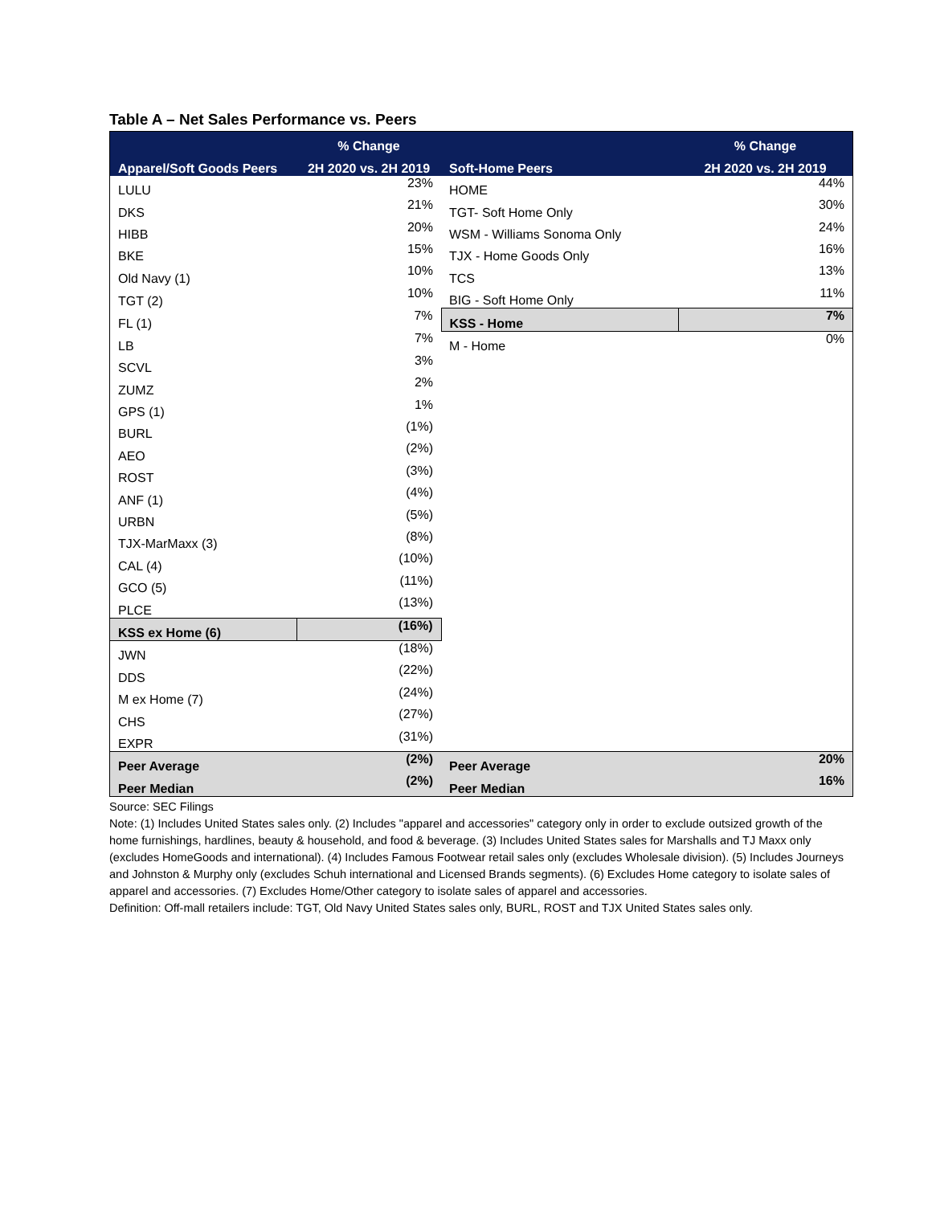Table A – Net Sales Performance vs. Peers
| | % Change | | % Change |
| --- | --- | --- | --- |
| Apparel/Soft Goods Peers | 2H 2020 vs. 2H 2019 | Soft-Home Peers | 2H 2020 vs. 2H 2019 |
| LULU | 23% | HOME | 44% |
| DKS | 21% | TGT- Soft Home Only | 30% |
| HIBB | 20% | WSM - Williams Sonoma Only | 24% |
| BKE | 15% | TJX - Home Goods Only | 16% |
| Old Navy (1) | 10% | TCS | 13% |
| TGT (2) | 10% | BIG - Soft Home Only | 11% |
| FL (1) | 7% | KSS - Home | 7% |
| LB | 7% | M - Home | 0% |
| SCVL | 3% | | |
| ZUMZ | 2% | | |
| GPS (1) | 1% | | |
| BURL | (1%) | | |
| AEO | (2%) | | |
| ROST | (3%) | | |
| ANF (1) | (4%) | | |
| URBN | (5%) | | |
| TJX-MarMaxx (3) | (8%) | | |
| CAL (4) | (10%) | | |
| GCO (5) | (11%) | | |
| PLCE | (13%) | | |
| KSS ex Home (6) | (16%) | | |
| JWN | (18%) | | |
| DDS | (22%) | | |
| M ex Home (7) | (24%) | | |
| CHS | (27%) | | |
| EXPR | (31%) | | |
| Peer Average | (2%) | Peer Average | 20% |
| Peer Median | (2%) | Peer Median | 16% |
Source: SEC Filings
Note: (1) Includes United States sales only. (2) Includes "apparel and accessories" category only in order to exclude outsized growth of the home furnishings, hardlines, beauty & household, and food & beverage. (3) Includes United States sales for Marshalls and TJ Maxx only (excludes HomeGoods and international). (4) Includes Famous Footwear retail sales only (excludes Wholesale division). (5) Includes Journeys and Johnston & Murphy only (excludes Schuh international and Licensed Brands segments). (6) Excludes Home category to isolate sales of apparel and accessories. (7) Excludes Home/Other category to isolate sales of apparel and accessories.
Definition: Off-mall retailers include: TGT, Old Navy United States sales only, BURL, ROST and TJX United States sales only.